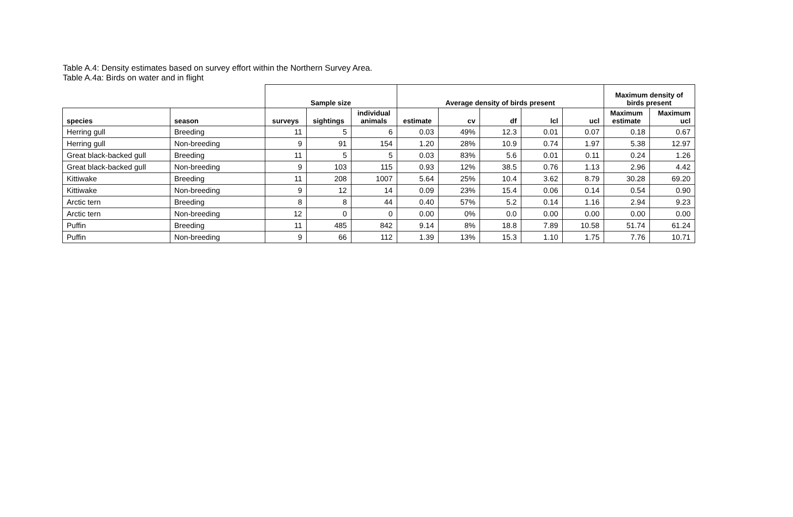Table A.4: Density estimates based on survey effort within the Northern Survey Area.
Table A.4a: Birds on water and in flight
| | | Sample size | | | Average density of birds present | | | | | Maximum density of birds present | |
| --- | --- | --- | --- | --- | --- | --- | --- | --- | --- | --- | --- |
| species | season | surveys | sightings | individual animals | estimate | cv | df | lcl | ucl | Maximum estimate | Maximum ucl |
| Herring gull | Breeding | 11 | 5 | 6 | 0.03 | 49% | 12.3 | 0.01 | 0.07 | 0.18 | 0.67 |
| Herring gull | Non-breeding | 9 | 91 | 154 | 1.20 | 28% | 10.9 | 0.74 | 1.97 | 5.38 | 12.97 |
| Great black-backed gull | Breeding | 11 | 5 | 5 | 0.03 | 83% | 5.6 | 0.01 | 0.11 | 0.24 | 1.26 |
| Great black-backed gull | Non-breeding | 9 | 103 | 115 | 0.93 | 12% | 38.5 | 0.76 | 1.13 | 2.96 | 4.42 |
| Kittiwake | Breeding | 11 | 208 | 1007 | 5.64 | 25% | 10.4 | 3.62 | 8.79 | 30.28 | 69.20 |
| Kittiwake | Non-breeding | 9 | 12 | 14 | 0.09 | 23% | 15.4 | 0.06 | 0.14 | 0.54 | 0.90 |
| Arctic tern | Breeding | 8 | 8 | 44 | 0.40 | 57% | 5.2 | 0.14 | 1.16 | 2.94 | 9.23 |
| Arctic tern | Non-breeding | 12 | 0 | 0 | 0.00 | 0% | 0.0 | 0.00 | 0.00 | 0.00 | 0.00 |
| Puffin | Breeding | 11 | 485 | 842 | 9.14 | 8% | 18.8 | 7.89 | 10.58 | 51.74 | 61.24 |
| Puffin | Non-breeding | 9 | 66 | 112 | 1.39 | 13% | 15.3 | 1.10 | 1.75 | 7.76 | 10.71 |